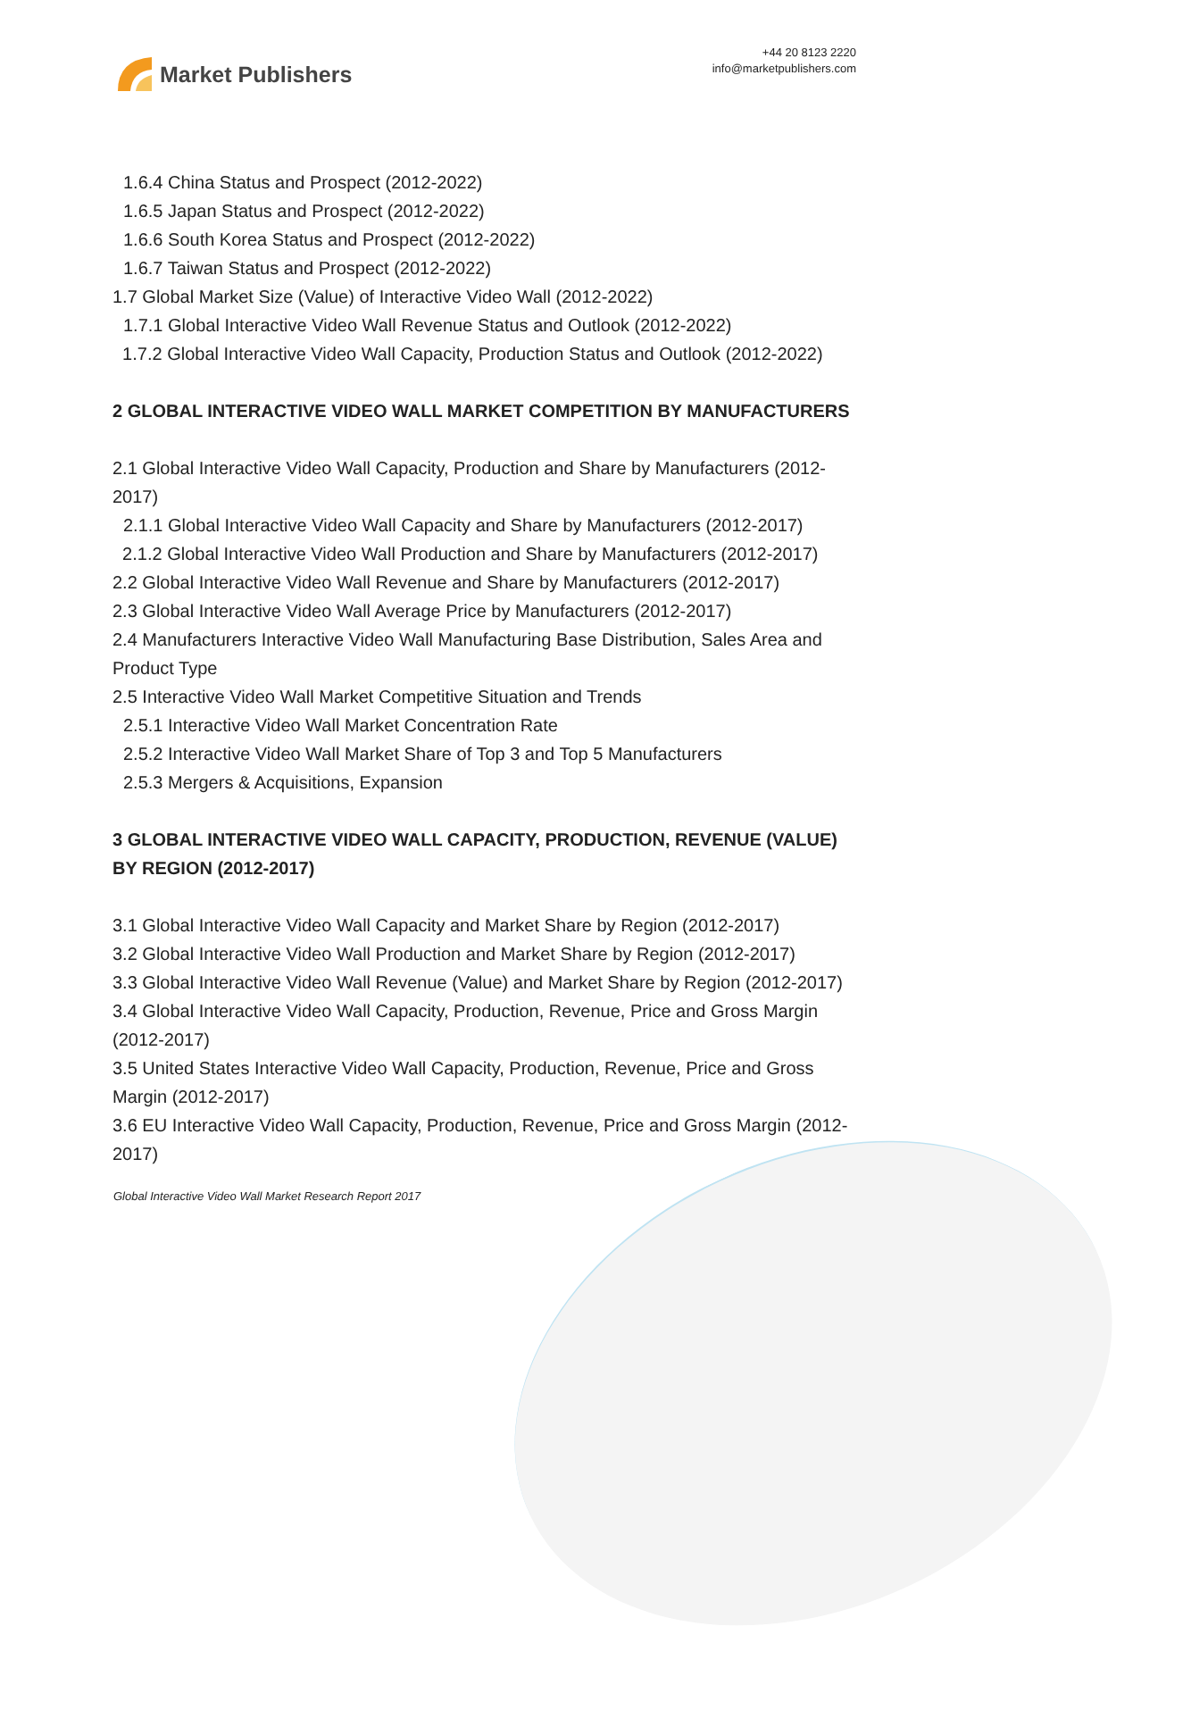Market Publishers
+44 20 8123 2220
info@marketpublishers.com
1.6.4 China Status and Prospect (2012-2022)
1.6.5 Japan Status and Prospect (2012-2022)
1.6.6 South Korea Status and Prospect (2012-2022)
1.6.7 Taiwan Status and Prospect (2012-2022)
1.7 Global Market Size (Value) of Interactive Video Wall (2012-2022)
1.7.1 Global Interactive Video Wall Revenue Status and Outlook (2012-2022)
1.7.2 Global Interactive Video Wall Capacity, Production Status and Outlook (2012-2022)
2 GLOBAL INTERACTIVE VIDEO WALL MARKET COMPETITION BY MANUFACTURERS
2.1 Global Interactive Video Wall Capacity, Production and Share by Manufacturers (2012-2017)
2.1.1 Global Interactive Video Wall Capacity and Share by Manufacturers (2012-2017)
2.1.2 Global Interactive Video Wall Production and Share by Manufacturers (2012-2017)
2.2 Global Interactive Video Wall Revenue and Share by Manufacturers (2012-2017)
2.3 Global Interactive Video Wall Average Price by Manufacturers (2012-2017)
2.4 Manufacturers Interactive Video Wall Manufacturing Base Distribution, Sales Area and Product Type
2.5 Interactive Video Wall Market Competitive Situation and Trends
2.5.1 Interactive Video Wall Market Concentration Rate
2.5.2 Interactive Video Wall Market Share of Top 3 and Top 5 Manufacturers
2.5.3 Mergers & Acquisitions, Expansion
3 GLOBAL INTERACTIVE VIDEO WALL CAPACITY, PRODUCTION, REVENUE (VALUE) BY REGION (2012-2017)
3.1 Global Interactive Video Wall Capacity and Market Share by Region (2012-2017)
3.2 Global Interactive Video Wall Production and Market Share by Region (2012-2017)
3.3 Global Interactive Video Wall Revenue (Value) and Market Share by Region (2012-2017)
3.4 Global Interactive Video Wall Capacity, Production, Revenue, Price and Gross Margin (2012-2017)
3.5 United States Interactive Video Wall Capacity, Production, Revenue, Price and Gross Margin (2012-2017)
3.6 EU Interactive Video Wall Capacity, Production, Revenue, Price and Gross Margin (2012-2017)
Global Interactive Video Wall Market Research Report 2017